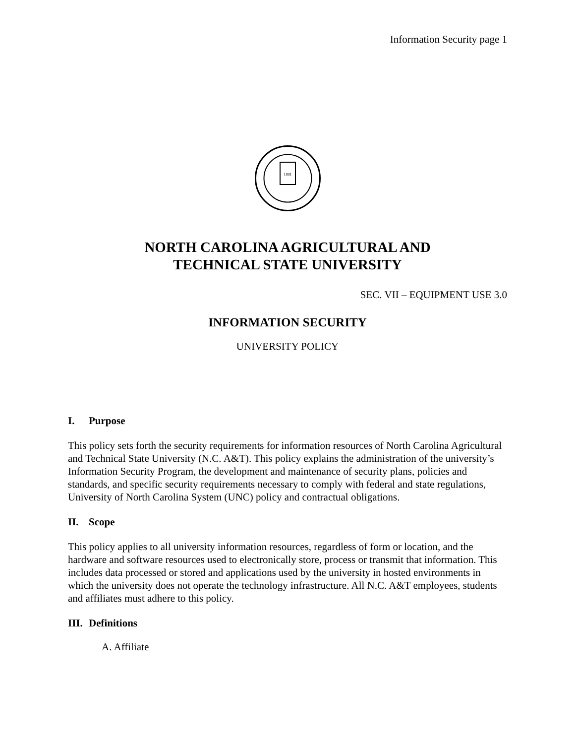Information Security page 1
1891
NORTH CAROLINA AGRICULTURAL AND
TECHNICAL STATE UNIVERSITY
SEC. VII – EQUIPMENT USE 3.0
INFORMATION SECURITY
UNIVERSITY POLICY
I. Purpose
This policy sets forth the security requirements for information resources of North Carolina Agricultural and Technical State University (N.C. A&T). This policy explains the administration of the university’s Information Security Program, the development and maintenance of security plans, policies and standards, and specific security requirements necessary to comply with federal and state regulations, University of North Carolina System (UNC) policy and contractual obligations.
II. Scope
This policy applies to all university information resources, regardless of form or location, and the hardware and software resources used to electronically store, process or transmit that information. This includes data processed or stored and applications used by the university in hosted environments in which the university does not operate the technology infrastructure. All N.C. A&T employees, students and affiliates must adhere to this policy.
III. Definitions
A. Affiliate